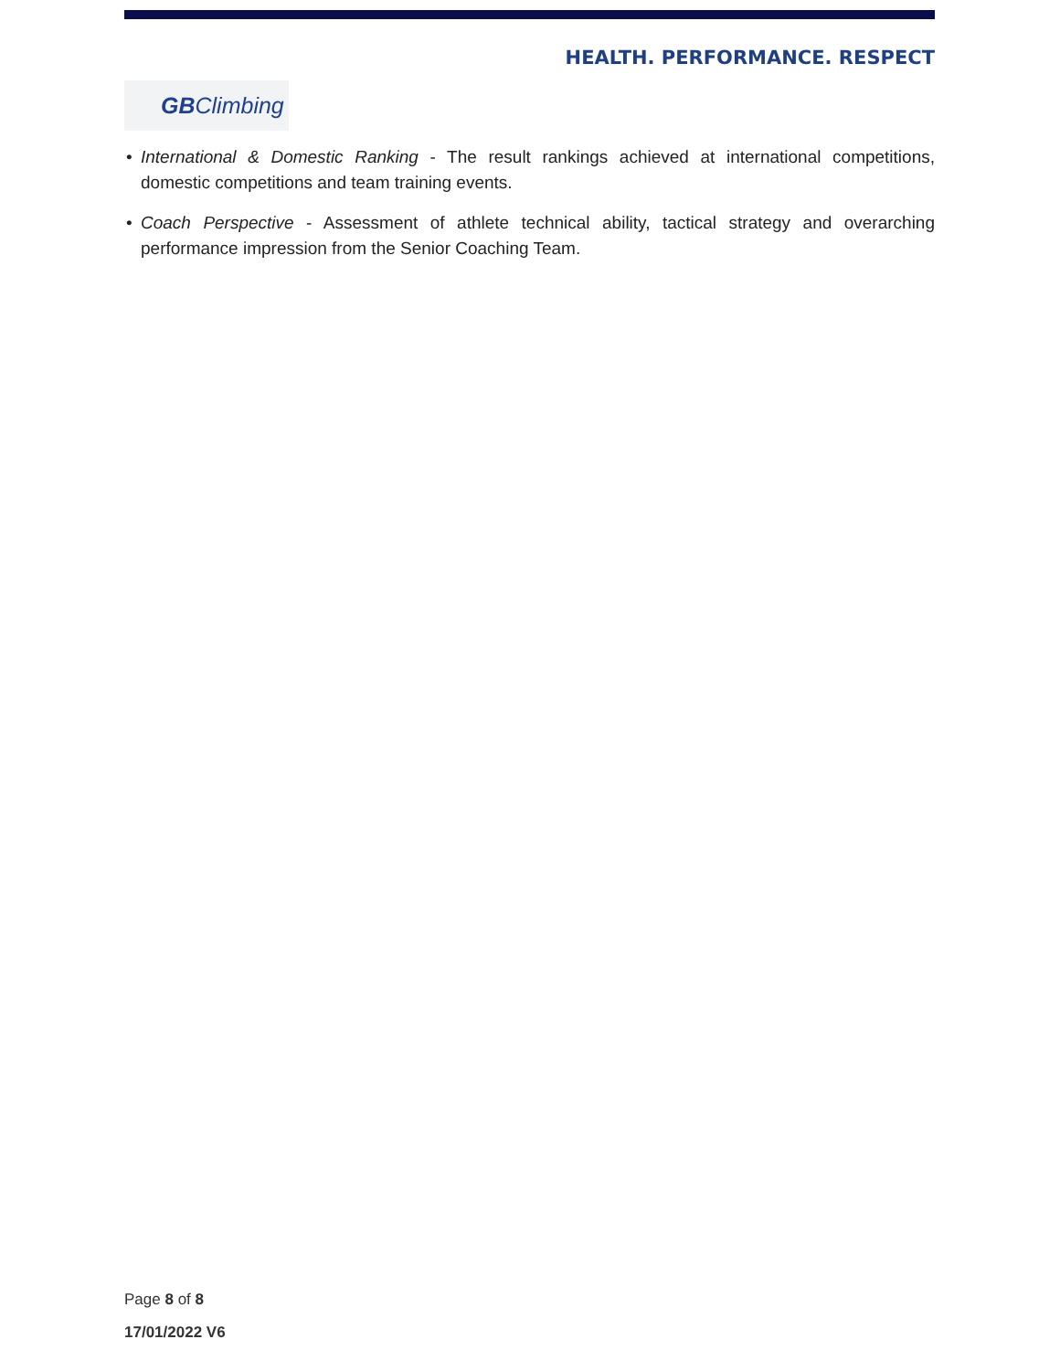HEALTH. PERFORMANCE. RESPECT
GB Climbing
• International & Domestic Ranking - The result rankings achieved at international competitions, domestic competitions and team training events.
• Coach Perspective - Assessment of athlete technical ability, tactical strategy and overarching performance impression from the Senior Coaching Team.
Page 8 of 8
17/01/2022 V6